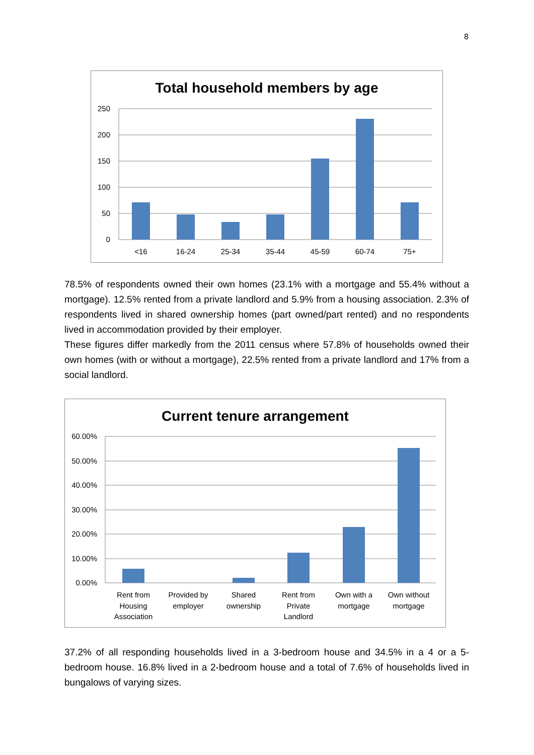8
Total household members by age
250
200
150
100
50
0
<16
16-24
25-34
35-44
45-59
60-74
75+
78.5% of respondents owned their own homes (23.1% with a mortgage and 55.4% without a mortgage). 12.5% rented from a private landlord and 5.9% from a housing association. 2.3% of respondents lived in shared ownership homes (part owned/part rented) and no respondents lived in accommodation provided by their employer.
These figures differ markedly from the 2011 census where 57.8% of households owned their own homes (with or without a mortgage), 22.5% rented from a private landlord and 17% from a social landlord.
Current tenure arrangement
60.00%
50.00%
40.00%
30.00%
20.00%
10.00%
0.00%
Rent from
Housing
Association
Provided by
employer
Shared
ownership
Rent from
Private
Landlord
Own with a
mortgage
Own without
mortgage
37.2% of all responding households lived in a 3-bedroom house and 34.5% in a 4 or a 5-bedroom house. 16.8% lived in a 2-bedroom house and a total of 7.6% of households lived in bungalows of varying sizes.